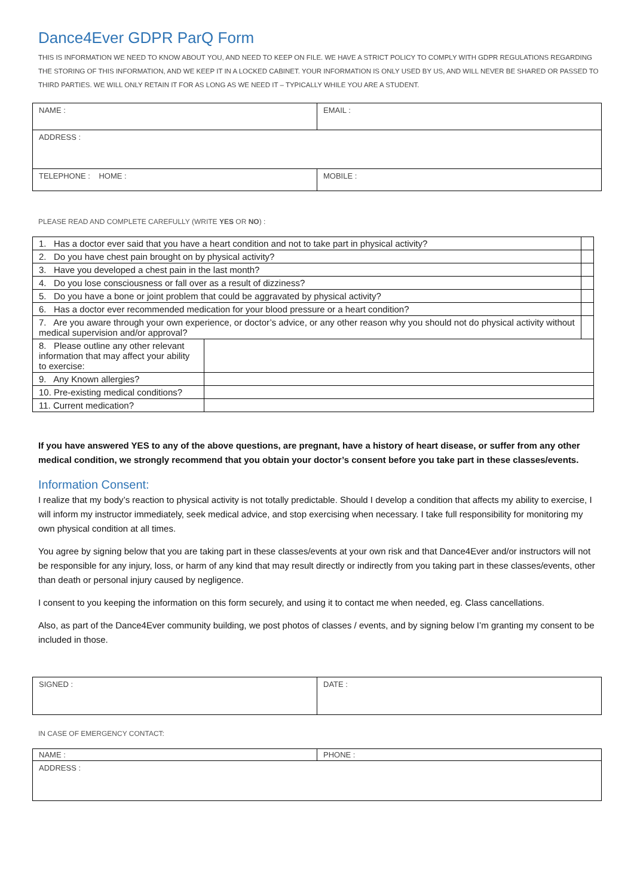Dance4Ever GDPR ParQ Form
THIS IS INFORMATION WE NEED TO KNOW ABOUT YOU, AND NEED TO KEEP ON FILE. WE HAVE A STRICT POLICY TO COMPLY WITH GDPR REGULATIONS REGARDING THE STORING OF THIS INFORMATION, AND WE KEEP IT IN A LOCKED CABINET. YOUR INFORMATION IS ONLY USED BY US, AND WILL NEVER BE SHARED OR PASSED TO THIRD PARTIES. WE WILL ONLY RETAIN IT FOR AS LONG AS WE NEED IT – TYPICALLY WHILE YOU ARE A STUDENT.
| NAME : | EMAIL : |
| ADDRESS : | |
| TELEPHONE : HOME : | MOBILE : |
PLEASE READ AND COMPLETE CAREFULLY (WRITE YES OR NO) :
| 1. Has a doctor ever said that you have a heart condition and not to take part in physical activity? | | |
| 2. Do you have chest pain brought on by physical activity? | | |
| 3. Have you developed a chest pain in the last month? | | |
| 4. Do you lose consciousness or fall over as a result of dizziness? | | |
| 5. Do you have a bone or joint problem that could be aggravated by physical activity? | | |
| 6. Has a doctor ever recommended medication for your blood pressure or a heart condition? | | |
| 7. Are you aware through your own experience, or doctor’s advice, or any other reason why you should not do physical activity without medical supervision and/or approval? | | |
| 8. Please outline any other relevant information that may affect your ability to exercise: | | |
| 9. Any Known allergies? | | |
| 10. Pre-existing medical conditions? | | |
| 11. Current medication? | | |
If you have answered YES to any of the above questions, are pregnant, have a history of heart disease, or suffer from any other medical condition, we strongly recommend that you obtain your doctor’s consent before you take part in these classes/events.
Information Consent:
I realize that my body’s reaction to physical activity is not totally predictable. Should I develop a condition that affects my ability to exercise, I will inform my instructor immediately, seek medical advice, and stop exercising when necessary. I take full responsibility for monitoring my own physical condition at all times.
You agree by signing below that you are taking part in these classes/events at your own risk and that Dance4Ever and/or instructors will not be responsible for any injury, loss, or harm of any kind that may result directly or indirectly from you taking part in these classes/events, other than death or personal injury caused by negligence.
I consent to you keeping the information on this form securely, and using it to contact me when needed, eg. Class cancellations.
Also, as part of the Dance4Ever community building, we post photos of classes / events, and by signing below I’m granting my consent to be included in those.
| SIGNED : | DATE : |
IN CASE OF EMERGENCY CONTACT:
| NAME : | PHONE : |
| ADDRESS : | |